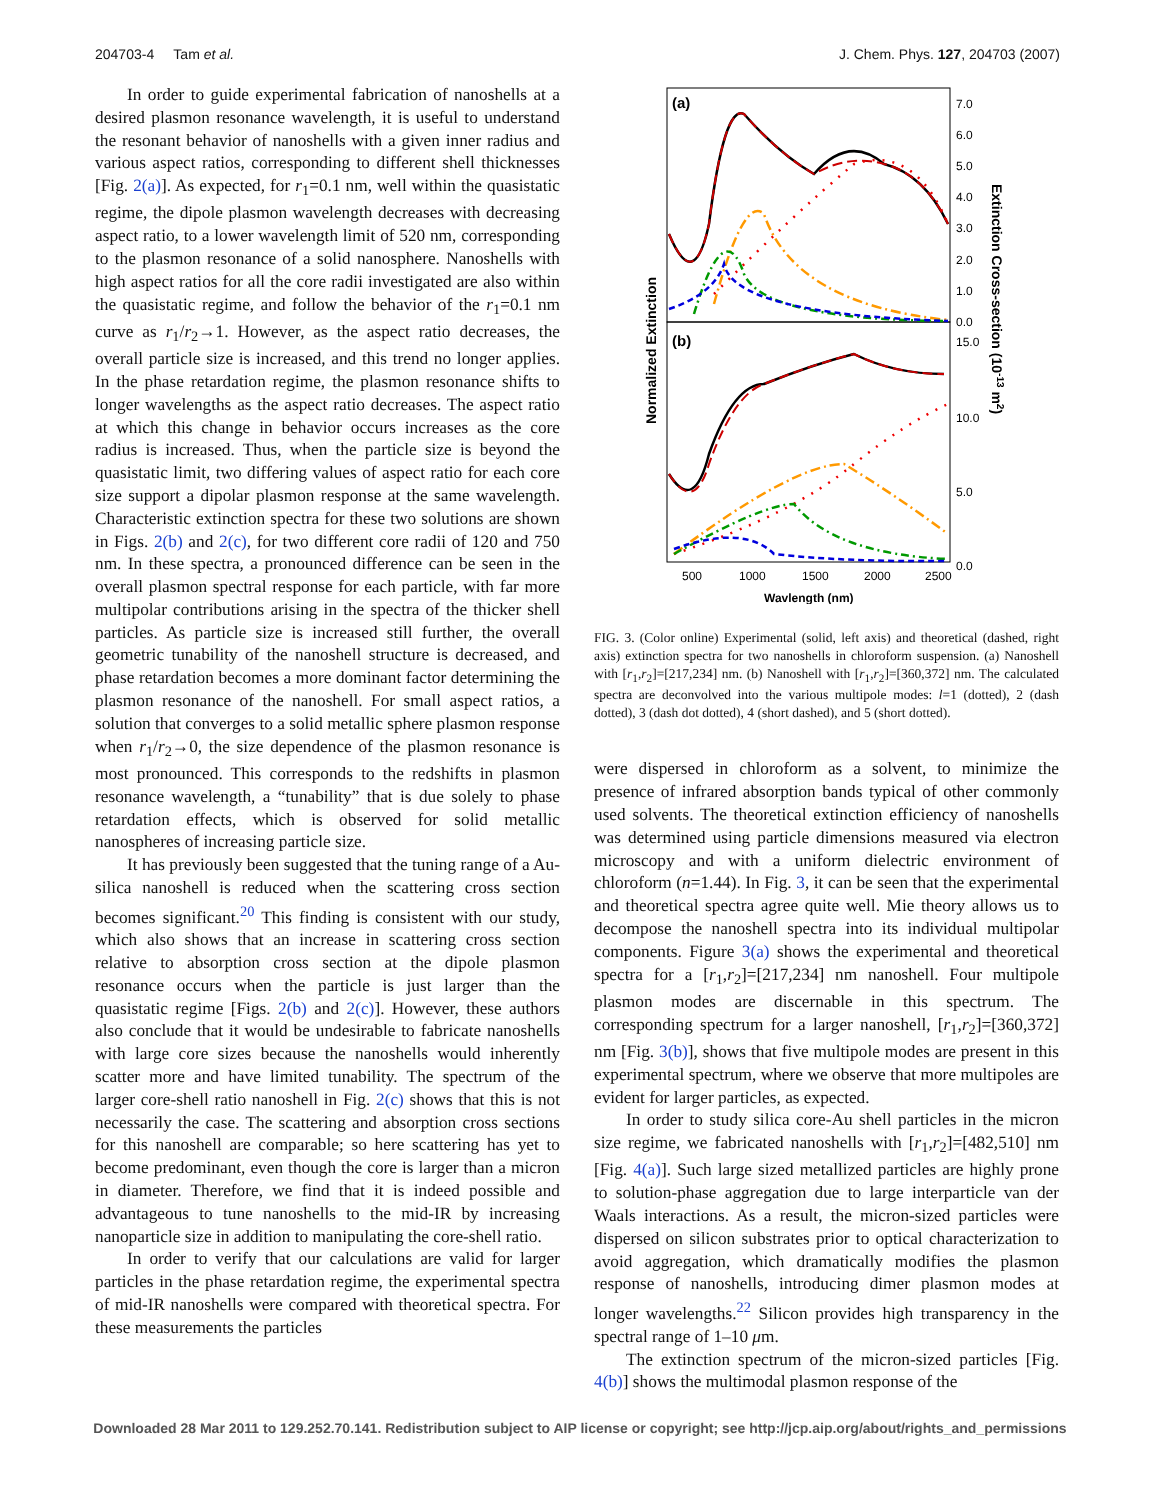204703-4 Tam et al. J. Chem. Phys. 127, 204703 (2007)
In order to guide experimental fabrication of nanoshells at a desired plasmon resonance wavelength, it is useful to understand the resonant behavior of nanoshells with a given inner radius and various aspect ratios, corresponding to different shell thicknesses [Fig. 2(a)]. As expected, for r<sub>1</sub>=0.1 nm, well within the quasistatic regime, the dipole plasmon wavelength decreases with decreasing aspect ratio, to a lower wavelength limit of 520 nm, corresponding to the plasmon resonance of a solid nanosphere. Nanoshells with high aspect ratios for all the core radii investigated are also within the quasistatic regime, and follow the behavior of the r<sub>1</sub>=0.1 nm curve as r<sub>1</sub>/r<sub>2</sub>→1. However, as the aspect ratio decreases, the overall particle size is increased, and this trend no longer applies. In the phase retardation regime, the plasmon resonance shifts to longer wavelengths as the aspect ratio decreases. The aspect ratio at which this change in behavior occurs increases as the core radius is increased. Thus, when the particle size is beyond the quasistatic limit, two differing values of aspect ratio for each core size support a dipolar plasmon response at the same wavelength. Characteristic extinction spectra for these two solutions are shown in Figs. 2(b) and 2(c), for two different core radii of 120 and 750 nm. In these spectra, a pronounced difference can be seen in the overall plasmon spectral response for each particle, with far more multipolar contributions arising in the spectra of the thicker shell particles. As particle size is increased still further, the overall geometric tunability of the nanoshell structure is decreased, and phase retardation becomes a more dominant factor determining the plasmon resonance of the nanoshell. For small aspect ratios, a solution that converges to a solid metallic sphere plasmon response when r<sub>1</sub>/r<sub>2</sub>→0, the size dependence of the plasmon resonance is most pronounced. This corresponds to the redshifts in plasmon resonance wavelength, a “tunability” that is due solely to phase retardation effects, which is observed for solid metallic nanospheres of increasing particle size.
It has previously been suggested that the tuning range of a Au-silica nanoshell is reduced when the scattering cross section becomes significant.<sup>20</sup> This finding is consistent with our study, which also shows that an increase in scattering cross section relative to absorption cross section at the dipole plasmon resonance occurs when the particle is just larger than the quasistatic regime [Figs. 2(b) and 2(c)]. However, these authors also conclude that it would be undesirable to fabricate nanoshells with large core sizes because the nanoshells would inherently scatter more and have limited tunability. The spectrum of the larger core-shell ratio nanoshell in Fig. 2(c) shows that this is not necessarily the case. The scattering and absorption cross sections for this nanoshell are comparable; so here scattering has yet to become predominant, even though the core is larger than a micron in diameter. Therefore, we find that it is indeed possible and advantageous to tune nanoshells to the mid-IR by increasing nanoparticle size in addition to manipulating the core-shell ratio.
In order to verify that our calculations are valid for larger particles in the phase retardation regime, the experimental spectra of mid-IR nanoshells were compared with theoretical spectra. For these measurements the particles
(a)
(b)
500
1000
1500
2000
2500
Wavlength (nm)
7.0
6.0
5.0
4.0
3.0
2.0
1.0
0.0
15.0
10.0
5.0
0.0
Normalized Extinction
Extinction Cross-section (10-13 m2)
FIG. 3. (Color online) Experimental (solid, left axis) and theoretical (dashed, right axis) extinction spectra for two nanoshells in chloroform suspension. (a) Nanoshell with [r<sub>1</sub>,r<sub>2</sub>]=[217,234] nm. (b) Nanoshell with [r<sub>1</sub>,r<sub>2</sub>]=[360,372] nm. The calculated spectra are deconvolved into the various multipole modes: l=1 (dotted), 2 (dash dotted), 3 (dash dot dotted), 4 (short dashed), and 5 (short dotted).
were dispersed in chloroform as a solvent, to minimize the presence of infrared absorption bands typical of other commonly used solvents. The theoretical extinction efficiency of nanoshells was determined using particle dimensions measured via electron microscopy and with a uniform dielectric environment of chloroform (n=1.44). In Fig. 3, it can be seen that the experimental and theoretical spectra agree quite well. Mie theory allows us to decompose the nanoshell spectra into its individual multipolar components. Figure 3(a) shows the experimental and theoretical spectra for a [r<sub>1</sub>,r<sub>2</sub>]=[217,234] nm nanoshell. Four multipole plasmon modes are discernable in this spectrum. The corresponding spectrum for a larger nanoshell, [r<sub>1</sub>,r<sub>2</sub>]=[360,372] nm [Fig. 3(b)], shows that five multipole modes are present in this experimental spectrum, where we observe that more multipoles are evident for larger particles, as expected.
In order to study silica core-Au shell particles in the micron size regime, we fabricated nanoshells with [r<sub>1</sub>,r<sub>2</sub>]=[482,510] nm [Fig. 4(a)]. Such large sized metallized particles are highly prone to solution-phase aggregation due to large interparticle van der Waals interactions. As a result, the micron-sized particles were dispersed on silicon substrates prior to optical characterization to avoid aggregation, which dramatically modifies the plasmon response of nanoshells, introducing dimer plasmon modes at longer wavelengths.<sup>22</sup> Silicon provides high transparency in the spectral range of 1–10 μm.
The extinction spectrum of the micron-sized particles [Fig. 4(b)] shows the multimodal plasmon response of the
Downloaded 28 Mar 2011 to 129.252.70.141. Redistribution subject to AIP license or copyright; see http://jcp.aip.org/about/rights_and_permissions